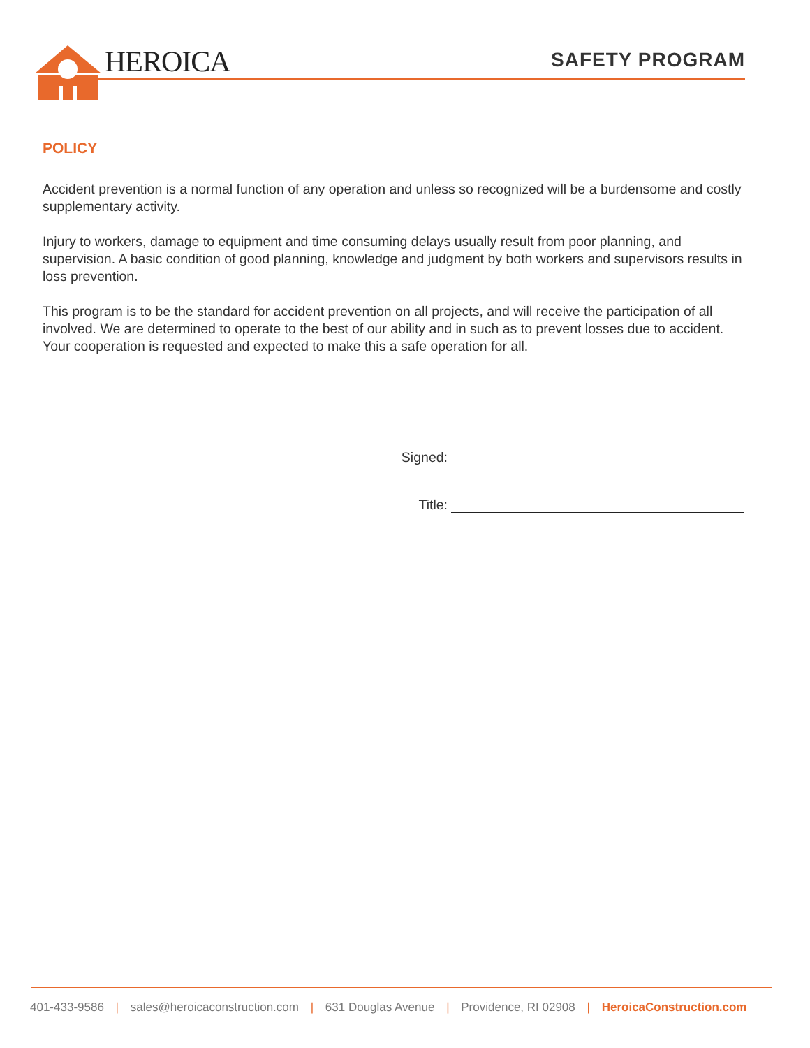HEROICA SAFETY PROGRAM
POLICY
Accident prevention is a normal function of any operation and unless so recognized will be a burdensome and costly supplementary activity.
Injury to workers, damage to equipment and time consuming delays usually result from poor planning, and supervision. A basic condition of good planning, knowledge and judgment by both workers and supervisors results in loss prevention.
This program is to be the standard for accident prevention on all projects, and will receive the participation of all involved. We are determined to operate to the best of our ability and in such as to prevent losses due to accident. Your cooperation is requested and expected to make this a safe operation for all.
Signed:
Title:
401-433-9586 | sales@heroicaconstruction.com | 631 Douglas Avenue | Providence, RI 02908 | HeroicaConstruction.com